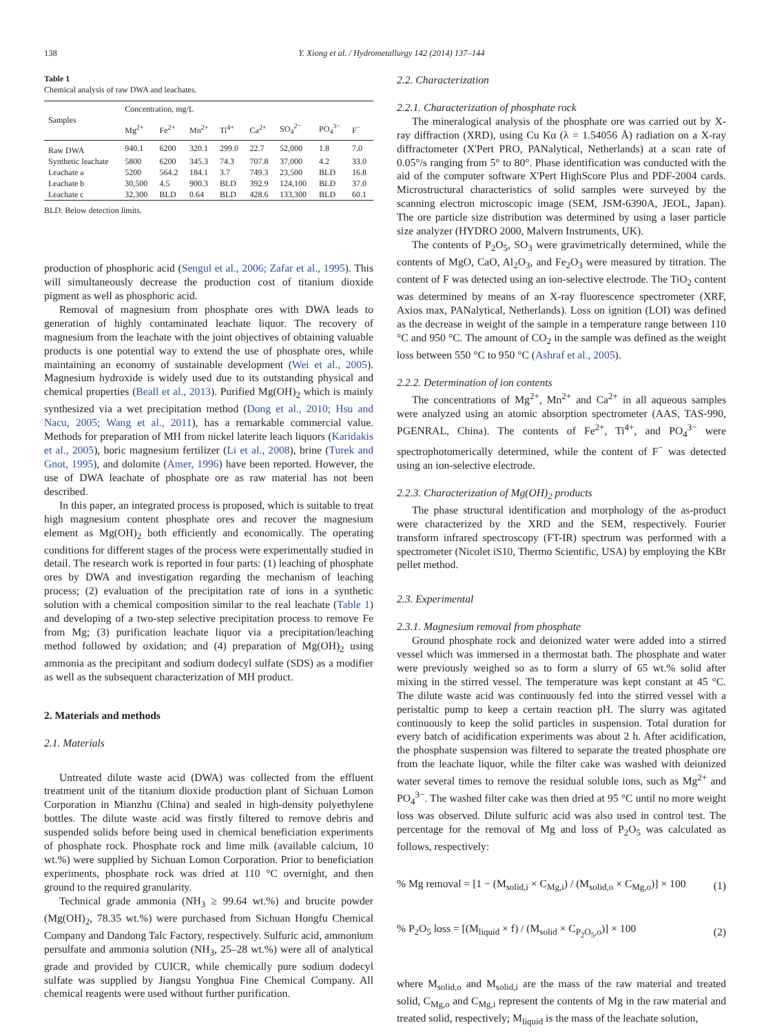138 Y. Xiong et al. / Hydrometallurgy 142 (2014) 137–144
Table 1
Chemical analysis of raw DWA and leachates.
| Samples | Concentration, mg/L | | | | | | | |
| --- | --- | --- | --- | --- | --- | --- | --- | --- |
| | Mg<sup>2+</sup> | Fe<sup>2+</sup> | Mn<sup>2+</sup> | Ti<sup>4+</sup> | Ca<sup>2+</sup> | SO<sub>4</sub><sup>2−</sup> | PO<sub>4</sub><sup>3−</sup> | F<sup>−</sup> |
| Raw DWA | 940.1 | 6200 | 320.1 | 299.0 | 22.7 | 52,000 | 1.8 | 7.0 |
| Synthetic leachate | 5800 | 6200 | 345.3 | 74.3 | 707.8 | 37,000 | 4.2 | 33.0 |
| Leachate a | 5200 | 564.2 | 184.1 | 3.7 | 749.3 | 23,500 | BLD | 16.8 |
| Leachate b | 30,500 | 4.5 | 900.3 | BLD | 392.9 | 124,100 | BLD | 37.0 |
| Leachate c | 32,300 | BLD | 0.64 | BLD | 428.6 | 133,300 | BLD | 60.1 |
BLD: Below detection limits.
production of phosphoric acid (Sengul et al., 2006; Zafar et al., 1995). This will simultaneously decrease the production cost of titanium dioxide pigment as well as phosphoric acid.
Removal of magnesium from phosphate ores with DWA leads to generation of highly contaminated leachate liquor. The recovery of magnesium from the leachate with the joint objectives of obtaining valuable products is one potential way to extend the use of phosphate ores, while maintaining an economy of sustainable development (Wei et al., 2005). Magnesium hydroxide is widely used due to its outstanding physical and chemical properties (Beall et al., 2013). Purified Mg(OH)<sub>2</sub> which is mainly synthesized via a wet precipitation method (Dong et al., 2010; Hsu and Nacu, 2005; Wang et al., 2011), has a remarkable commercial value. Methods for preparation of MH from nickel laterite leach liquors (Karidakis et al., 2005), boric magnesium fertilizer (Li et al., 2008), brine (Turek and Gnot, 1995), and dolomite (Amer, 1996) have been reported. However, the use of DWA leachate of phosphate ore as raw material has not been described.
In this paper, an integrated process is proposed, which is suitable to treat high magnesium content phosphate ores and recover the magnesium element as Mg(OH)<sub>2</sub> both efficiently and economically. The operating conditions for different stages of the process were experimentally studied in detail. The research work is reported in four parts: (1) leaching of phosphate ores by DWA and investigation regarding the mechanism of leaching process; (2) evaluation of the precipitation rate of ions in a synthetic solution with a chemical composition similar to the real leachate (Table 1) and developing of a two-step selective precipitation process to remove Fe from Mg; (3) purification leachate liquor via a precipitation/leaching method followed by oxidation; and (4) preparation of Mg(OH)<sub>2</sub> using ammonia as the precipitant and sodium dodecyl sulfate (SDS) as a modifier as well as the subsequent characterization of MH product.
2. Materials and methods
2.1. Materials
Untreated dilute waste acid (DWA) was collected from the effluent treatment unit of the titanium dioxide production plant of Sichuan Lomon Corporation in Mianzhu (China) and sealed in high-density polyethylene bottles. The dilute waste acid was firstly filtered to remove debris and suspended solids before being used in chemical beneficiation experiments of phosphate rock. Phosphate rock and lime milk (available calcium, 10 wt.%) were supplied by Sichuan Lomon Corporation. Prior to beneficiation experiments, phosphate rock was dried at 110 °C overnight, and then ground to the required granularity.
Technical grade ammonia (NH<sub>3</sub> ≥ 99.64 wt.%) and brucite powder (Mg(OH)<sub>2</sub>, 78.35 wt.%) were purchased from Sichuan Hongfu Chemical Company and Dandong Talc Factory, respectively. Sulfuric acid, ammonium persulfate and ammonia solution (NH<sub>3</sub>, 25–28 wt.%) were all of analytical grade and provided by CUICR, while chemically pure sodium dodecyl sulfate was supplied by Jiangsu Yonghua Fine Chemical Company. All chemical reagents were used without further purification.
2.2. Characterization
2.2.1. Characterization of phosphate rock
The mineralogical analysis of the phosphate ore was carried out by X-ray diffraction (XRD), using Cu Kα (λ = 1.54056 Å) radiation on a X-ray diffractometer (X'Pert PRO, PANalytical, Netherlands) at a scan rate of 0.05°/s ranging from 5° to 80°. Phase identification was conducted with the aid of the computer software X'Pert HighScore Plus and PDF-2004 cards. Microstructural characteristics of solid samples were surveyed by the scanning electron microscopic image (SEM, JSM-6390A, JEOL, Japan). The ore particle size distribution was determined by using a laser particle size analyzer (HYDRO 2000, Malvern Instruments, UK).
The contents of P<sub>2</sub>O<sub>5</sub>, SO<sub>3</sub> were gravimetrically determined, while the contents of MgO, CaO, Al<sub>2</sub>O<sub>3</sub>, and Fe<sub>2</sub>O<sub>3</sub> were measured by titration. The content of F was detected using an ion-selective electrode. The TiO<sub>2</sub> content was determined by means of an X-ray fluorescence spectrometer (XRF, Axios max, PANalytical, Netherlands). Loss on ignition (LOI) was defined as the decrease in weight of the sample in a temperature range between 110 °C and 950 °C. The amount of CO<sub>2</sub> in the sample was defined as the weight loss between 550 °C to 950 °C (Ashraf et al., 2005).
2.2.2. Determination of ion contents
The concentrations of Mg<sup>2+</sup>, Mn<sup>2+</sup> and Ca<sup>2+</sup> in all aqueous samples were analyzed using an atomic absorption spectrometer (AAS, TAS-990, PGENRAL, China). The contents of Fe<sup>2+</sup>, Ti<sup>4+</sup>, and PO<sub>4</sub><sup>3−</sup> were spectrophotomerically determined, while the content of F<sup>−</sup> was detected using an ion-selective electrode.
2.2.3. Characterization of Mg(OH)<sub>2</sub> products
The phase structural identification and morphology of the as-product were characterized by the XRD and the SEM, respectively. Fourier transform infrared spectroscopy (FT-IR) spectrum was performed with a spectrometer (Nicolet iS10, Thermo Scientific, USA) by employing the KBr pellet method.
2.3. Experimental
2.3.1. Magnesium removal from phosphate
Ground phosphate rock and deionized water were added into a stirred vessel which was immersed in a thermostat bath. The phosphate and water were previously weighed so as to form a slurry of 65 wt.% solid after mixing in the stirred vessel. The temperature was kept constant at 45 °C. The dilute waste acid was continuously fed into the stirred vessel with a peristaltic pump to keep a certain reaction pH. The slurry was agitated continuously to keep the solid particles in suspension. Total duration for every batch of acidification experiments was about 2 h. After acidification, the phosphate suspension was filtered to separate the treated phosphate ore from the leachate liquor, while the filter cake was washed with deionized water several times to remove the residual soluble ions, such as Mg<sup>2+</sup> and PO<sub>4</sub><sup>3−</sup>. The washed filter cake was then dried at 95 °C until no more weight loss was observed. Dilute sulfuric acid was also used in control test. The percentage for the removal of Mg and loss of P<sub>2</sub>O<sub>5</sub> was calculated as follows, respectively:
% Mg removal = [1 − (M<sub>solid,i</sub> × C<sub>Mg,i</sub>) / (M<sub>solid,o</sub> × C<sub>Mg,o</sub>)] × 100 (1)
% P<sub>2</sub>O<sub>5</sub> loss = [(M<sub>liquid</sub> × f) / (M<sub>solid</sub> × C<sub>P<sub>2</sub>O<sub>5</sub>,o</sub>)] × 100 (2)
where M<sub>solid,o</sub> and M<sub>solid,i</sub> are the mass of the raw material and treated solid, C<sub>Mg,o</sub> and C<sub>Mg,i</sub> represent the contents of Mg in the raw material and treated solid, respectively; M<sub>liquid</sub> is the mass of the leachate solution,